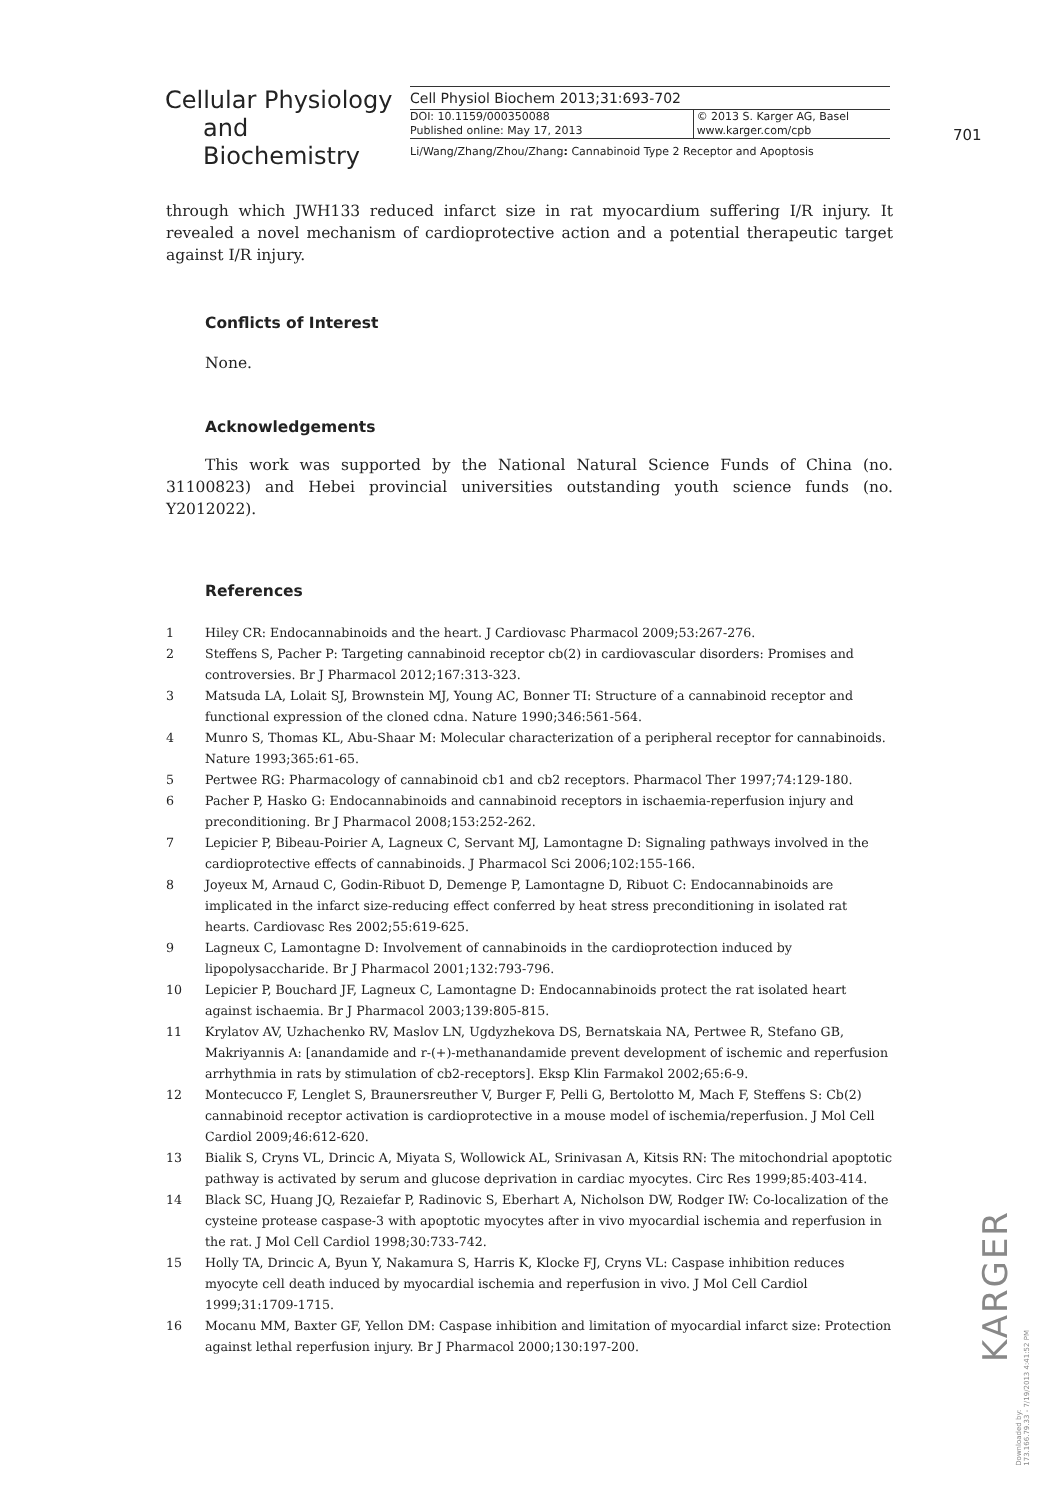Cellular Physiology
and Biochemistry
Cell Physiol Biochem 2013;31:693-702
DOI: 10.1159/000350088
Published online: May 17, 2013
© 2013 S. Karger AG, Basel
www.karger.com/cpb
Li/Wang/Zhang/Zhou/Zhang: Cannabinoid Type 2 Receptor and Apoptosis
701
through which JWH133 reduced infarct size in rat myocardium suffering I/R injury. It revealed a novel mechanism of cardioprotective action and a potential therapeutic target against I/R injury.
Conflicts of Interest
None.
Acknowledgements
This work was supported by the National Natural Science Funds of China (no. 31100823) and Hebei provincial universities outstanding youth science funds (no. Y2012022).
References
1 Hiley CR: Endocannabinoids and the heart. J Cardiovasc Pharmacol 2009;53:267-276.
2 Steffens S, Pacher P: Targeting cannabinoid receptor cb(2) in cardiovascular disorders: Promises and controversies. Br J Pharmacol 2012;167:313-323.
3 Matsuda LA, Lolait SJ, Brownstein MJ, Young AC, Bonner TI: Structure of a cannabinoid receptor and functional expression of the cloned cdna. Nature 1990;346:561-564.
4 Munro S, Thomas KL, Abu-Shaar M: Molecular characterization of a peripheral receptor for cannabinoids. Nature 1993;365:61-65.
5 Pertwee RG: Pharmacology of cannabinoid cb1 and cb2 receptors. Pharmacol Ther 1997;74:129-180.
6 Pacher P, Hasko G: Endocannabinoids and cannabinoid receptors in ischaemia-reperfusion injury and preconditioning. Br J Pharmacol 2008;153:252-262.
7 Lepicier P, Bibeau-Poirier A, Lagneux C, Servant MJ, Lamontagne D: Signaling pathways involved in the cardioprotective effects of cannabinoids. J Pharmacol Sci 2006;102:155-166.
8 Joyeux M, Arnaud C, Godin-Ribuot D, Demenge P, Lamontagne D, Ribuot C: Endocannabinoids are implicated in the infarct size-reducing effect conferred by heat stress preconditioning in isolated rat hearts. Cardiovasc Res 2002;55:619-625.
9 Lagneux C, Lamontagne D: Involvement of cannabinoids in the cardioprotection induced by lipopolysaccharide. Br J Pharmacol 2001;132:793-796.
10 Lepicier P, Bouchard JF, Lagneux C, Lamontagne D: Endocannabinoids protect the rat isolated heart against ischaemia. Br J Pharmacol 2003;139:805-815.
11 Krylatov AV, Uzhachenko RV, Maslov LN, Ugdyzhekova DS, Bernatskaia NA, Pertwee R, Stefano GB, Makriyannis A: [anandamide and r-(+)-methanandamide prevent development of ischemic and reperfusion arrhythmia in rats by stimulation of cb2-receptors]. Eksp Klin Farmakol 2002;65:6-9.
12 Montecucco F, Lenglet S, Braunersreuther V, Burger F, Pelli G, Bertolotto M, Mach F, Steffens S: Cb(2) cannabinoid receptor activation is cardioprotective in a mouse model of ischemia/reperfusion. J Mol Cell Cardiol 2009;46:612-620.
13 Bialik S, Cryns VL, Drincic A, Miyata S, Wollowick AL, Srinivasan A, Kitsis RN: The mitochondrial apoptotic pathway is activated by serum and glucose deprivation in cardiac myocytes. Circ Res 1999;85:403-414.
14 Black SC, Huang JQ, Rezaiefar P, Radinovic S, Eberhart A, Nicholson DW, Rodger IW: Co-localization of the cysteine protease caspase-3 with apoptotic myocytes after in vivo myocardial ischemia and reperfusion in the rat. J Mol Cell Cardiol 1998;30:733-742.
15 Holly TA, Drincic A, Byun Y, Nakamura S, Harris K, Klocke FJ, Cryns VL: Caspase inhibition reduces myocyte cell death induced by myocardial ischemia and reperfusion in vivo. J Mol Cell Cardiol 1999;31:1709-1715.
16 Mocanu MM, Baxter GF, Yellon DM: Caspase inhibition and limitation of myocardial infarct size: Protection against lethal reperfusion injury. Br J Pharmacol 2000;130:197-200.
KARGER
Downloaded by:
173.166.79.33 - 7/19/2013 4:41:52 PM